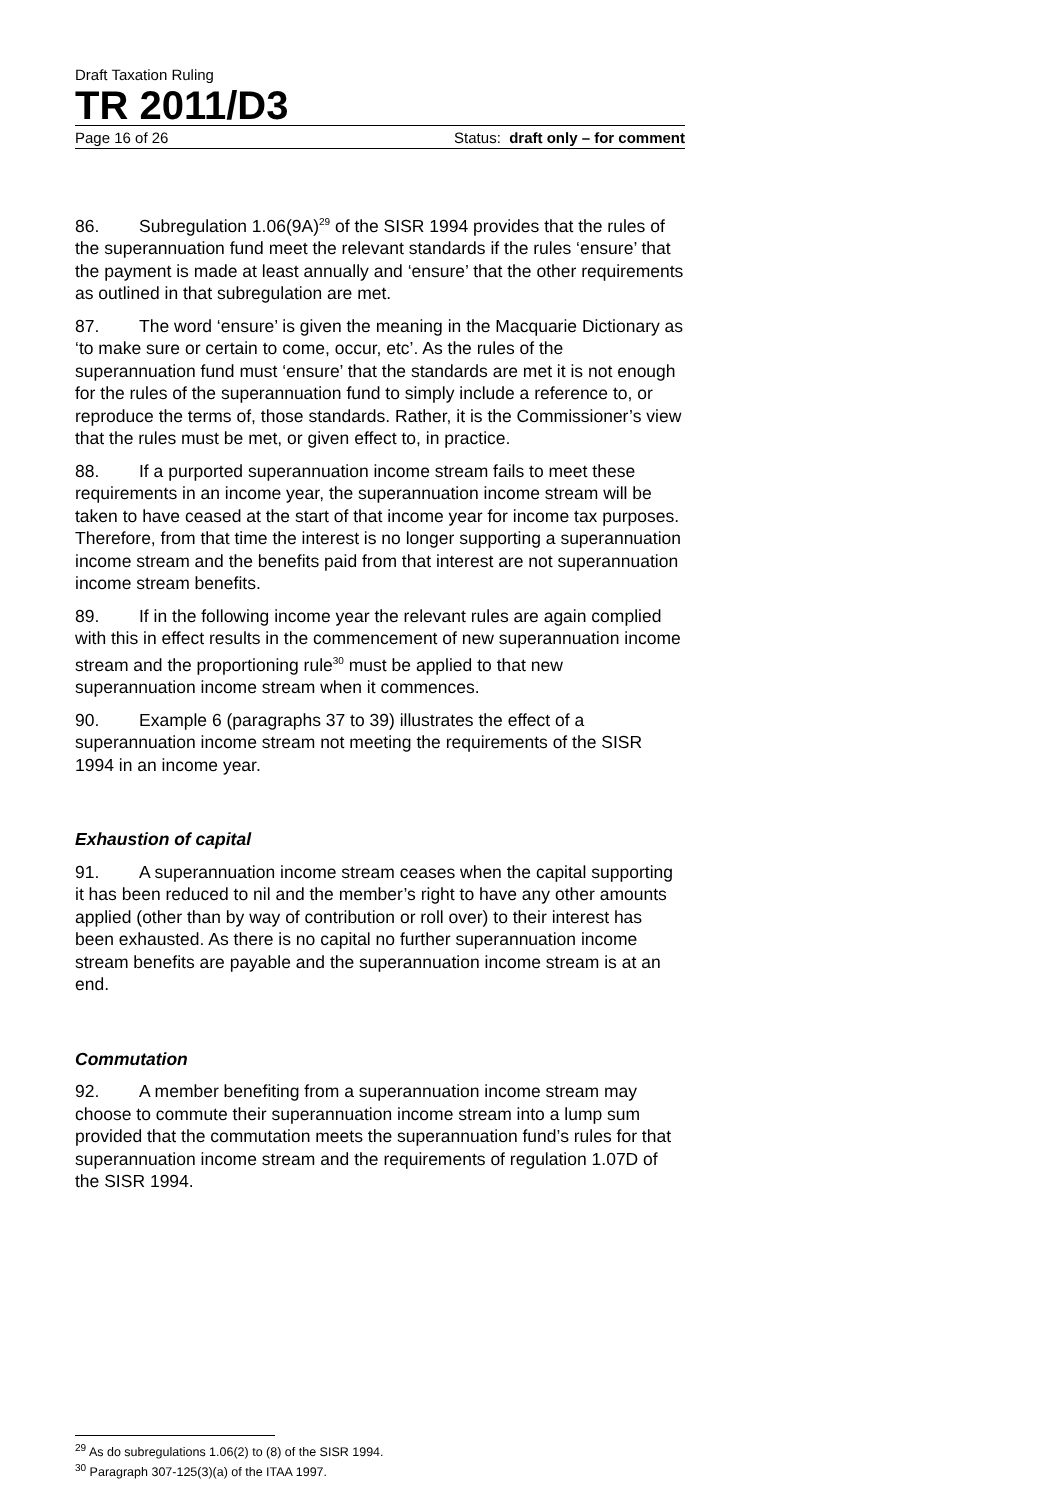Draft Taxation Ruling
TR 2011/D3
Page 16 of 26 Status: draft only – for comment
86. Subregulation 1.06(9A)<sup>29</sup> of the SISR 1994 provides that the rules of the superannuation fund meet the relevant standards if the rules ‘ensure’ that the payment is made at least annually and ‘ensure’ that the other requirements as outlined in that subregulation are met.
87. The word ‘ensure’ is given the meaning in the Macquarie Dictionary as ‘to make sure or certain to come, occur, etc’. As the rules of the superannuation fund must ‘ensure’ that the standards are met it is not enough for the rules of the superannuation fund to simply include a reference to, or reproduce the terms of, those standards. Rather, it is the Commissioner’s view that the rules must be met, or given effect to, in practice.
88. If a purported superannuation income stream fails to meet these requirements in an income year, the superannuation income stream will be taken to have ceased at the start of that income year for income tax purposes. Therefore, from that time the interest is no longer supporting a superannuation income stream and the benefits paid from that interest are not superannuation income stream benefits.
89. If in the following income year the relevant rules are again complied with this in effect results in the commencement of new superannuation income stream and the proportioning rule<sup>30</sup> must be applied to that new superannuation income stream when it commences.
90. Example 6 (paragraphs 37 to 39) illustrates the effect of a superannuation income stream not meeting the requirements of the SISR 1994 in an income year.
Exhaustion of capital
91. A superannuation income stream ceases when the capital supporting it has been reduced to nil and the member’s right to have any other amounts applied (other than by way of contribution or roll over) to their interest has been exhausted. As there is no capital no further superannuation income stream benefits are payable and the superannuation income stream is at an end.
Commutation
92. A member benefiting from a superannuation income stream may choose to commute their superannuation income stream into a lump sum provided that the commutation meets the superannuation fund’s rules for that superannuation income stream and the requirements of regulation 1.07D of the SISR 1994.
<sup>29</sup> As do subregulations 1.06(2) to (8) of the SISR 1994.
<sup>30</sup> Paragraph 307-125(3)(a) of the ITAA 1997.